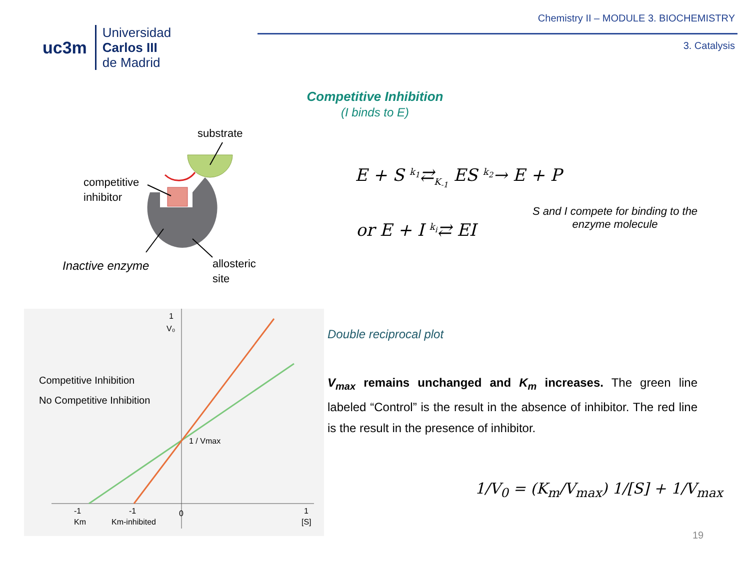uc3m
Universidad
Carlos III
de Madrid
Chemistry II – MODULE 3. BIOCHEMISTRY
3. Catalysis
Competitive Inhibition
(I binds to E)
substrate
competitive
inhibitor
Inactive enzyme
allosteric
site
E + S <sup>k<sub>1</sub></sup>⇄<sub>K<sub>-1</sub></sub> ES <sup>k<sub>2</sub></sup>→ E + P
or E + I <sup>k<sub>i</sub></sup>⇄ EI
S and I compete for binding to the enzyme molecule
Competitive Inhibition
No Competitive Inhibition
1
V₀
1 / Vmax
-1
Km
-1
Km-inhibited
0
1
[S]
Double reciprocal plot
V<sub>max</sub> remains unchanged and K<sub>m</sub> increases. The green line labeled “Control” is the result in the absence of inhibitor. The red line is the result in the presence of inhibitor.
1/V<sub>0</sub> = (K<sub>m</sub>/V<sub>max</sub>) 1/[S] + 1/V<sub>max</sub>
19